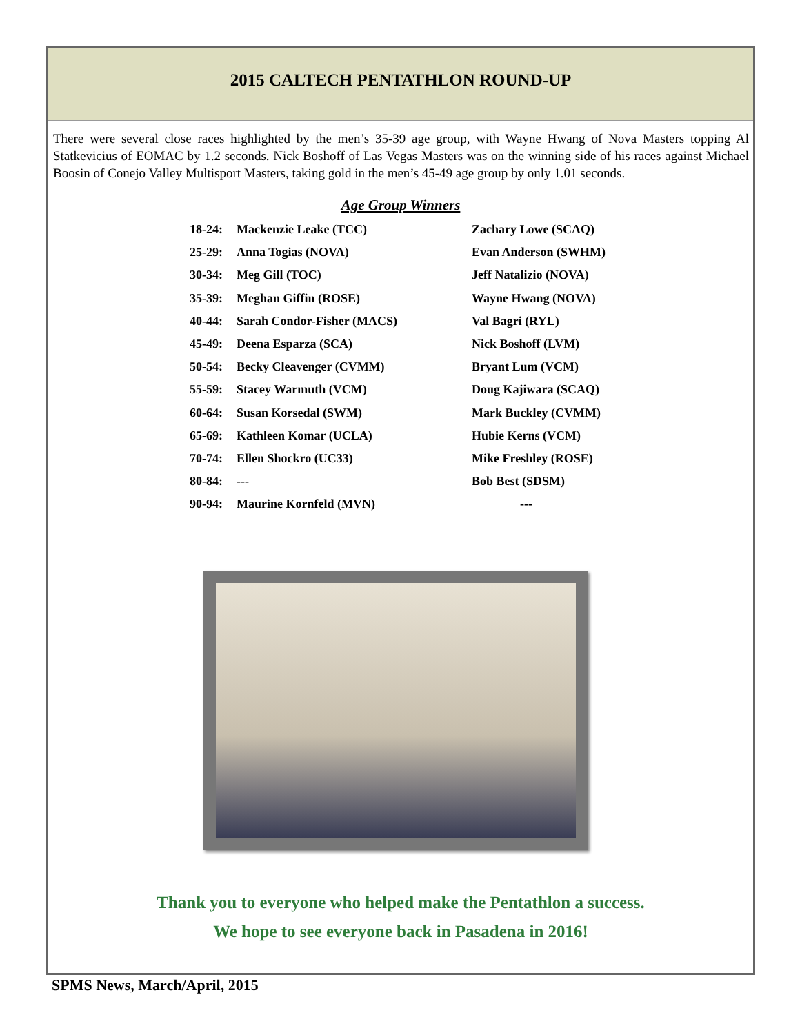2015 CALTECH PENTATHLON ROUND-UP
There were several close races highlighted by the men’s 35-39 age group, with Wayne Hwang of Nova Masters topping Al Statkevicius of EOMAC by 1.2 seconds. Nick Boshoff of Las Vegas Masters was on the winning side of his races against Michael Boosin of Conejo Valley Multisport Masters, taking gold in the men’s 45-49 age group by only 1.01 seconds.
Age Group Winners
| 18-24: | Mackenzie Leake (TCC) | Zachary Lowe (SCAQ) |
| 25-29: | Anna Togias (NOVA) | Evan Anderson (SWHM) |
| 30-34: | Meg Gill (TOC) | Jeff Natalizio (NOVA) |
| 35-39: | Meghan Giffin (ROSE) | Wayne Hwang (NOVA) |
| 40-44: | Sarah Condor-Fisher (MACS) | Val Bagri (RYL) |
| 45-49: | Deena Esparza (SCA) | Nick Boshoff (LVM) |
| 50-54: | Becky Cleavenger (CVMM) | Bryant Lum (VCM) |
| 55-59: | Stacey Warmuth (VCM) | Doug Kajiwara (SCAQ) |
| 60-64: | Susan Korsedal (SWM) | Mark Buckley (CVMM) |
| 65-69: | Kathleen Komar (UCLA) | Hubie Kerns (VCM) |
| 70-74: | Ellen Shockro (UC33) | Mike Freshley (ROSE) |
| 80-84: | --- | Bob Best (SDSM) |
| 90-94: | Maurine Kornfeld (MVN) | --- |
Thank you to everyone who helped make the Pentathlon a success.
We hope to see everyone back in Pasadena in 2016!
SPMS News, March/April, 2015